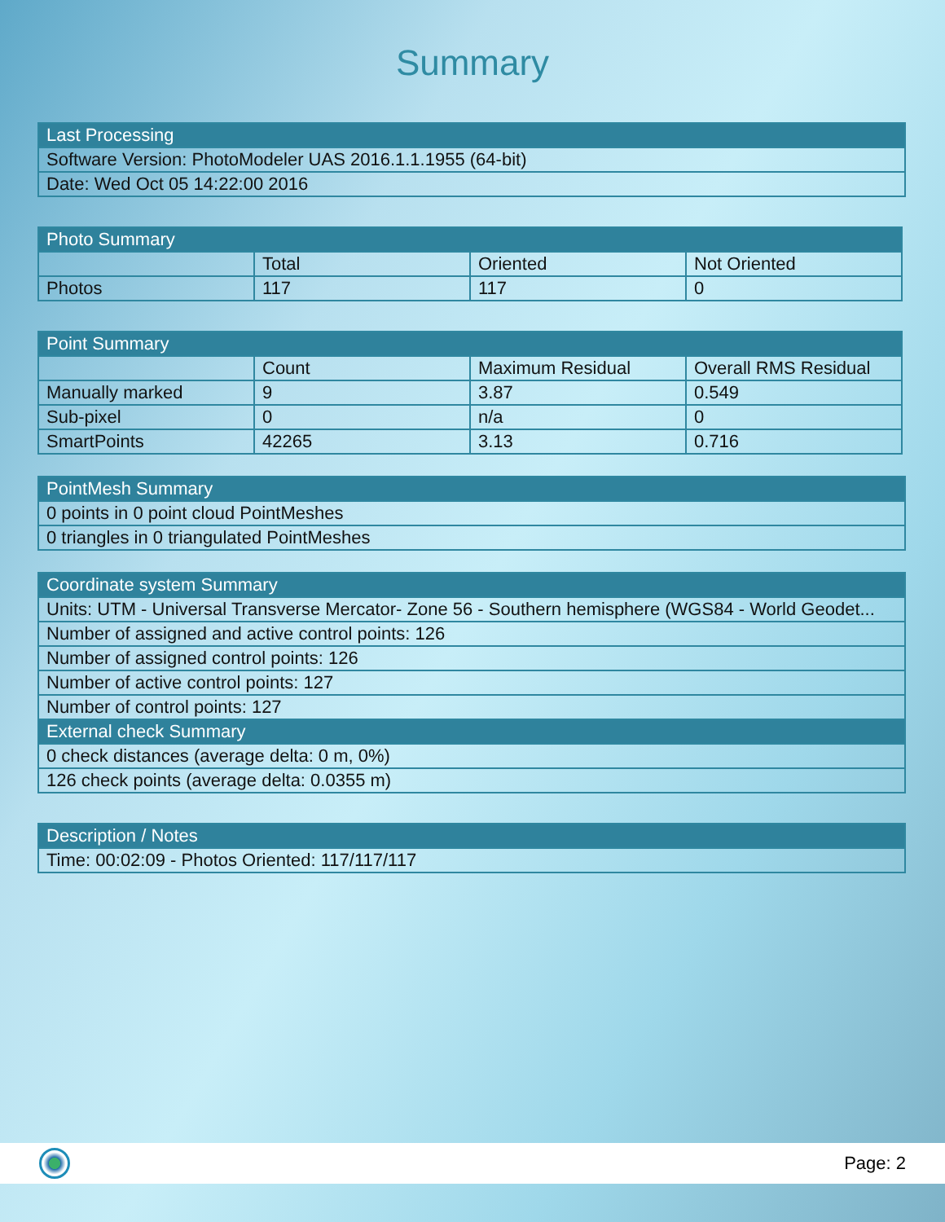Summary
| Last Processing |
| --- |
| Software Version: PhotoModeler UAS 2016.1.1.1955 (64-bit) |
| Date: Wed Oct 05 14:22:00 2016 |
| Photo Summary | | | |
| --- | --- | --- | --- |
| | Total | Oriented | Not Oriented |
| Photos | 117 | 117 | 0 |
| Point Summary | | | |
| --- | --- | --- | --- |
| | Count | Maximum Residual | Overall RMS Residual |
| Manually marked | 9 | 3.87 | 0.549 |
| Sub-pixel | 0 | n/a | 0 |
| SmartPoints | 42265 | 3.13 | 0.716 |
| PointMesh Summary |
| --- |
| 0 points in 0 point cloud PointMeshes |
| 0 triangles in 0 triangulated PointMeshes |
| Coordinate system Summary |
| --- |
| Units: UTM - Universal Transverse Mercator- Zone 56 - Southern hemisphere (WGS84 - World Geodet... |
| Number of assigned and active control points: 126 |
| Number of assigned control points: 126 |
| Number of active control points: 127 |
| Number of control points: 127 |
| External check Summary |
| 0 check distances (average delta: 0 m, 0%) |
| 126 check points (average delta: 0.0355 m) |
| Description / Notes |
| --- |
| Time: 00:02:09 - Photos Oriented: 117/117/117 |
Page: 2